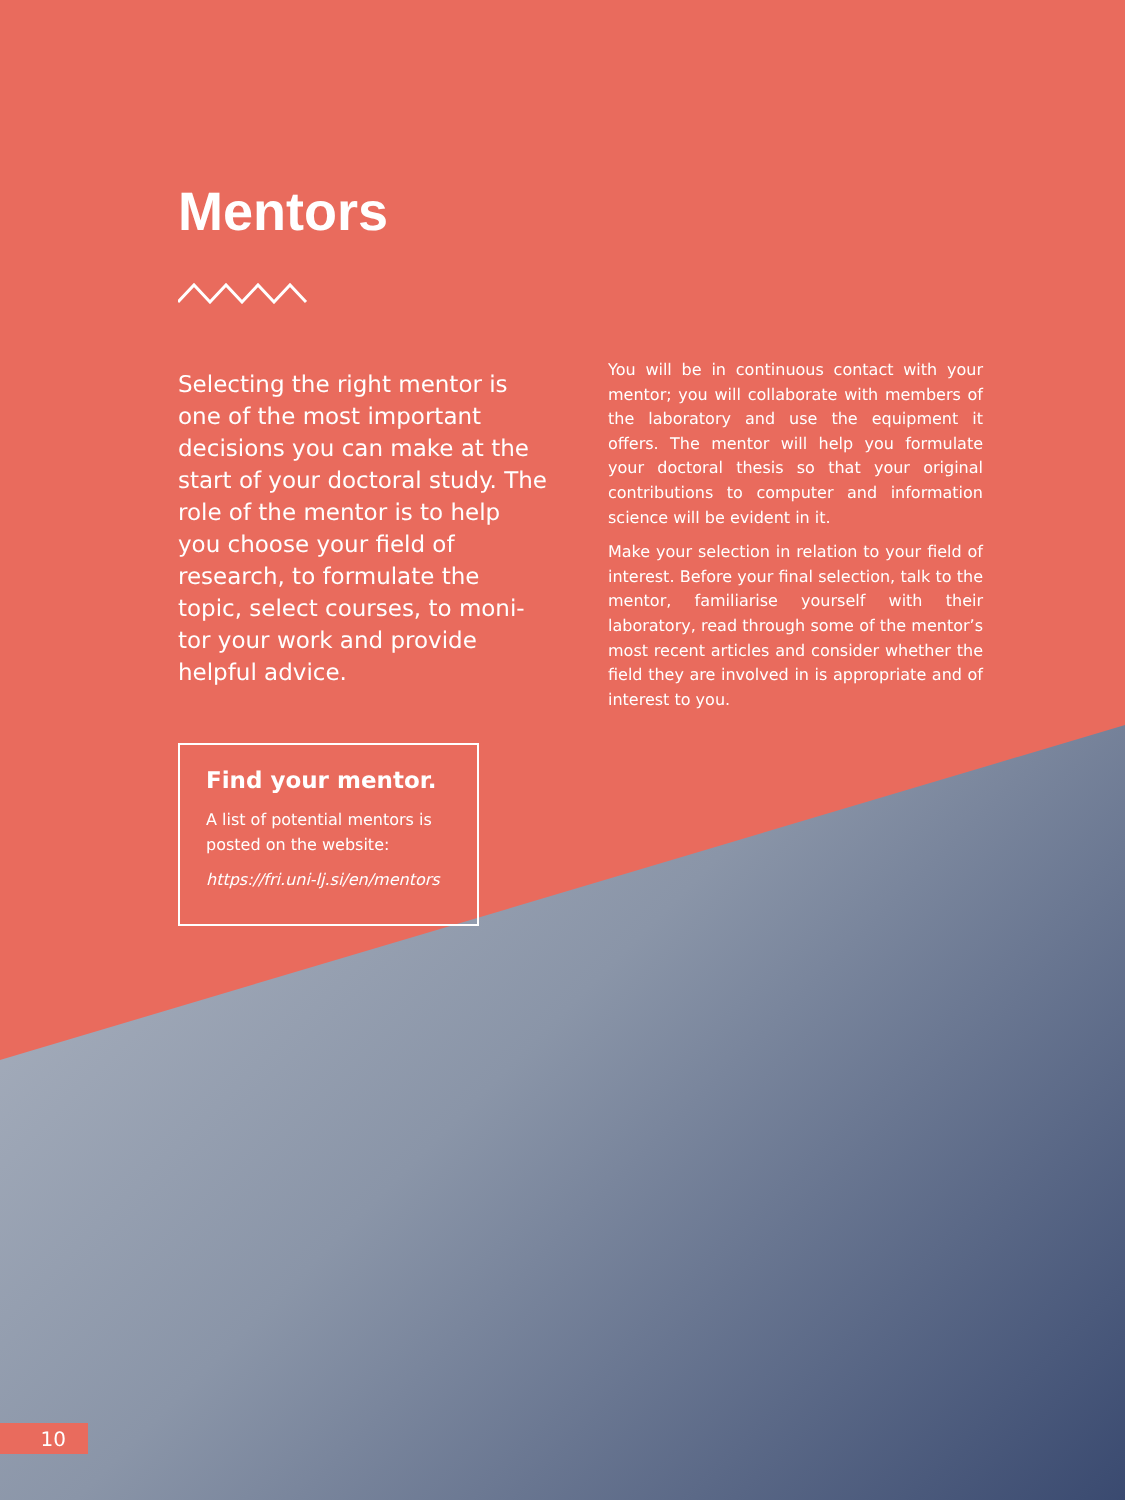Mentors
Selecting the right mentor is one of the most important decisions you can make at the start of your doctoral study. The role of the mentor is to help you choose your field of research, to formulate the topic, select courses, to moni-tor your work and provide helpful advice.
Find your mentor.
A list of potential mentors is posted on the website:
https://fri.uni-lj.si/en/mentors
You will be in continuous contact with your mentor; you will collaborate with members of the laboratory and use the equipment it offers. The mentor will help you formulate your doctoral thesis so that your original contributions to computer and information science will be evident in it.
Make your selection in relation to your field of interest. Before your final selection, talk to the mentor, familiarise yourself with their laboratory, read through some of the mentor’s most recent articles and consider whether the field they are involved in is appropriate and of interest to you.
10